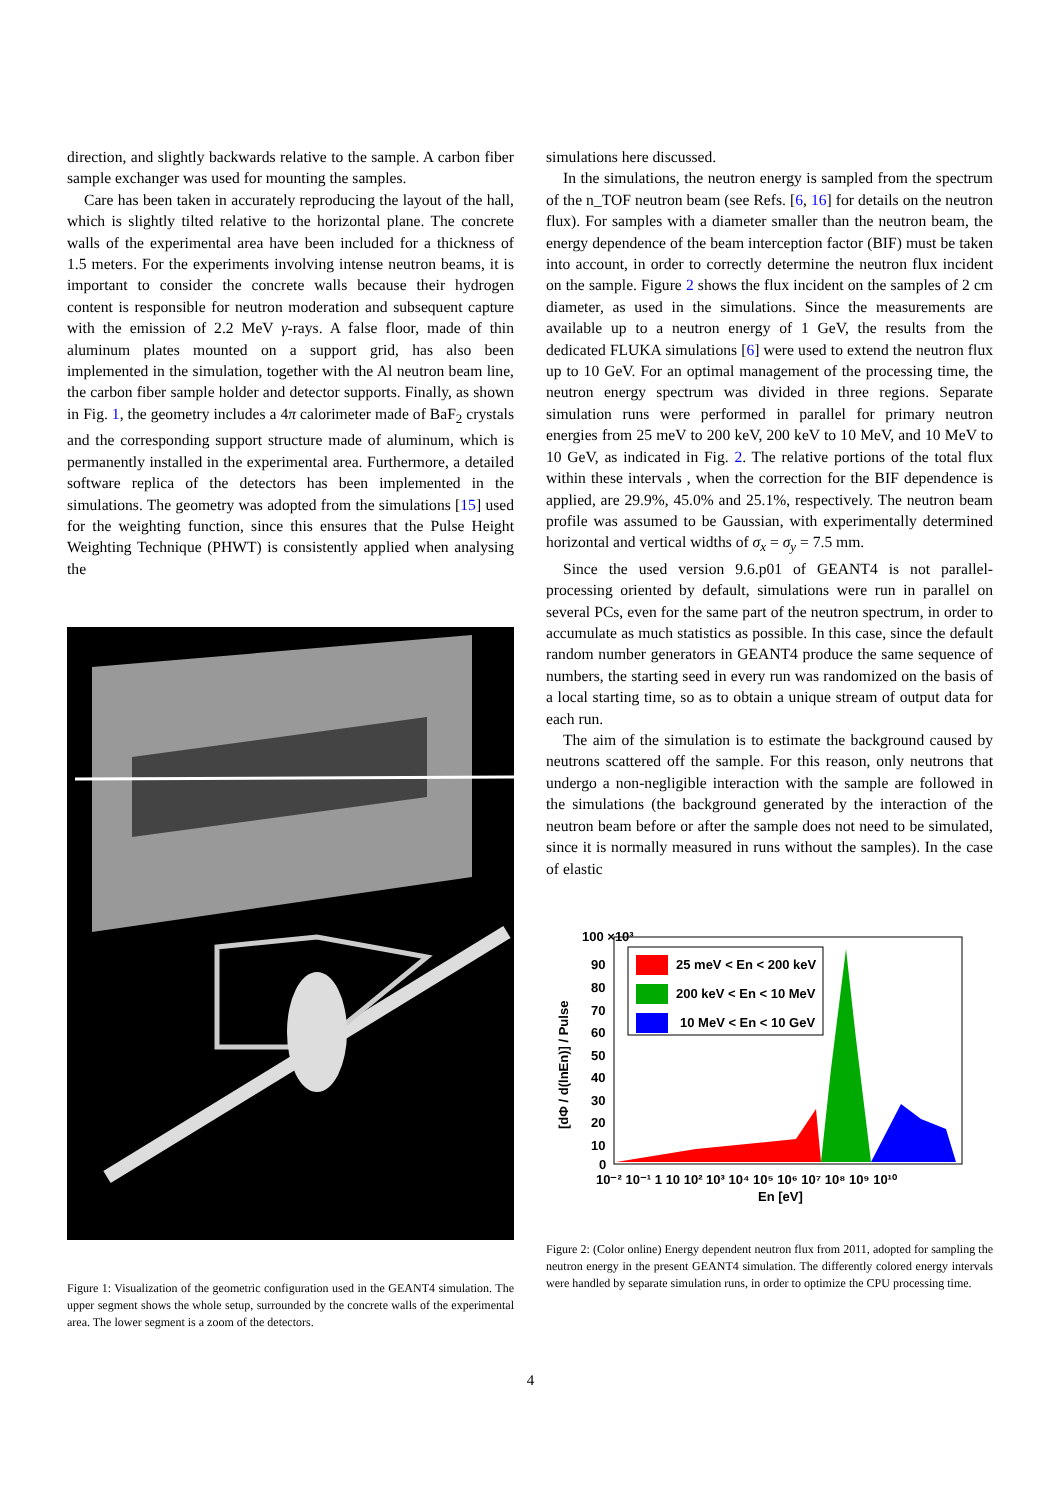direction, and slightly backwards relative to the sample. A carbon fiber sample exchanger was used for mounting the samples.
Care has been taken in accurately reproducing the layout of the hall, which is slightly tilted relative to the horizontal plane. The concrete walls of the experimental area have been included for a thickness of 1.5 meters. For the experiments involving intense neutron beams, it is important to consider the concrete walls because their hydrogen content is responsible for neutron moderation and subsequent capture with the emission of 2.2 MeV γ-rays. A false floor, made of thin aluminum plates mounted on a support grid, has also been implemented in the simulation, together with the Al neutron beam line, the carbon fiber sample holder and detector supports. Finally, as shown in Fig. 1, the geometry includes a 4π calorimeter made of BaF<sub>2</sub> crystals and the corresponding support structure made of aluminum, which is permanently installed in the experimental area. Furthermore, a detailed software replica of the detectors has been implemented in the simulations. The geometry was adopted from the simulations [15] used for the weighting function, since this ensures that the Pulse Height Weighting Technique (PHWT) is consistently applied when analysing the
Figure 1: Visualization of the geometric configuration used in the GEANT4 simulation. The upper segment shows the whole setup, surrounded by the concrete walls of the experimental area. The lower segment is a zoom of the detectors.
simulations here discussed.
In the simulations, the neutron energy is sampled from the spectrum of the n_TOF neutron beam (see Refs. [6, 16] for details on the neutron flux). For samples with a diameter smaller than the neutron beam, the energy dependence of the beam interception factor (BIF) must be taken into account, in order to correctly determine the neutron flux incident on the sample. Figure 2 shows the flux incident on the samples of 2 cm diameter, as used in the simulations. Since the measurements are available up to a neutron energy of 1 GeV, the results from the dedicated FLUKA simulations [6] were used to extend the neutron flux up to 10 GeV. For an optimal management of the processing time, the neutron energy spectrum was divided in three regions. Separate simulation runs were performed in parallel for primary neutron energies from 25 meV to 200 keV, 200 keV to 10 MeV, and 10 MeV to 10 GeV, as indicated in Fig. 2. The relative portions of the total flux within these intervals , when the correction for the BIF dependence is applied, are 29.9%, 45.0% and 25.1%, respectively. The neutron beam profile was assumed to be Gaussian, with experimentally determined horizontal and vertical widths of σ<sub>x</sub> = σ<sub>y</sub> = 7.5 mm.
Since the used version 9.6.p01 of GEANT4 is not parallel-processing oriented by default, simulations were run in parallel on several PCs, even for the same part of the neutron spectrum, in order to accumulate as much statistics as possible. In this case, since the default random number generators in GEANT4 produce the same sequence of numbers, the starting seed in every run was randomized on the basis of a local starting time, so as to obtain a unique stream of output data for each run.
The aim of the simulation is to estimate the background caused by neutrons scattered off the sample. For this reason, only neutrons that undergo a non-negligible interaction with the sample are followed in the simulations (the background generated by the interaction of the neutron beam before or after the sample does not need to be simulated, since it is normally measured in runs without the samples). In the case of elastic
25 meV < En < 200 keV
200 keV < En < 10 MeV
10 MeV < En < 10 GeV
100 ×10³
90
80
70
60
50
40
30
20
10
0
10⁻² 10⁻¹ 1 10 10² 10³ 10⁴ 10⁵ 10⁶ 10⁷ 10⁸ 10⁹ 10¹⁰
En [eV]
[dΦ / d(lnEn)] / Pulse
Figure 2: (Color online) Energy dependent neutron flux from 2011, adopted for sampling the neutron energy in the present GEANT4 simulation. The differently colored energy intervals were handled by separate simulation runs, in order to optimize the CPU processing time.
4